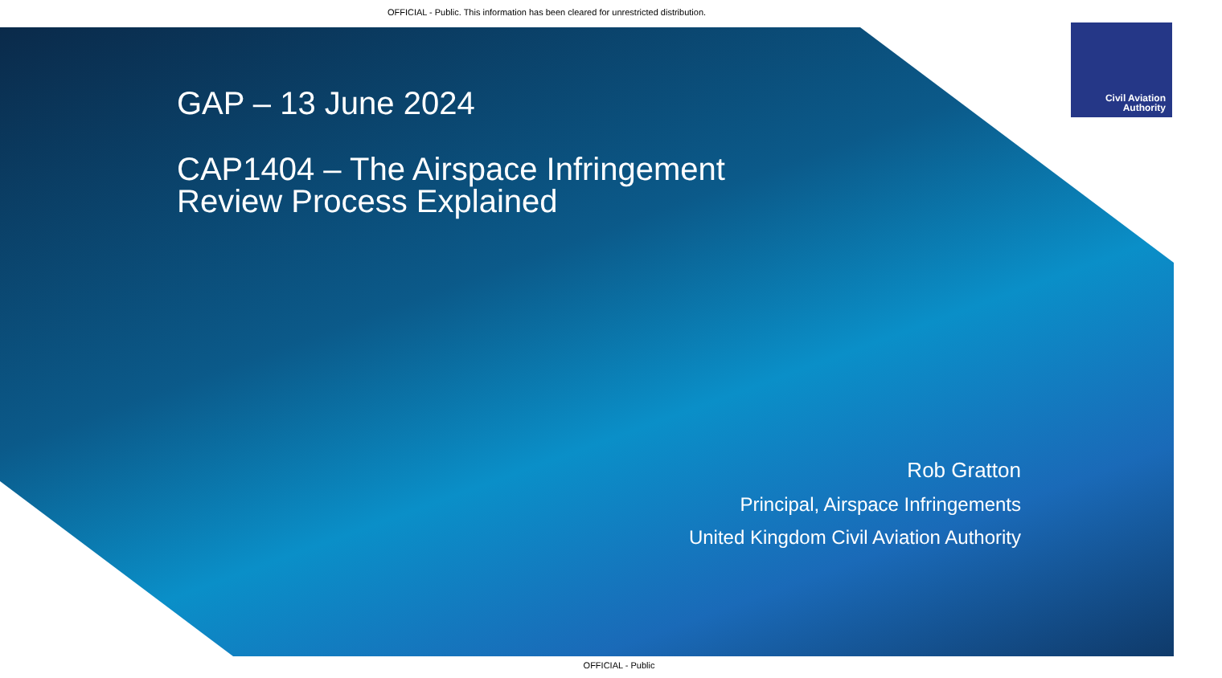OFFICIAL - Public. This information has been cleared for unrestricted distribution.
Civil Aviation
Authority
GAP – 13 June 2024
CAP1404 – The Airspace Infringement
Review Process Explained
Rob Gratton
Principal, Airspace Infringements
United Kingdom Civil Aviation Authority
OFFICIAL - Public